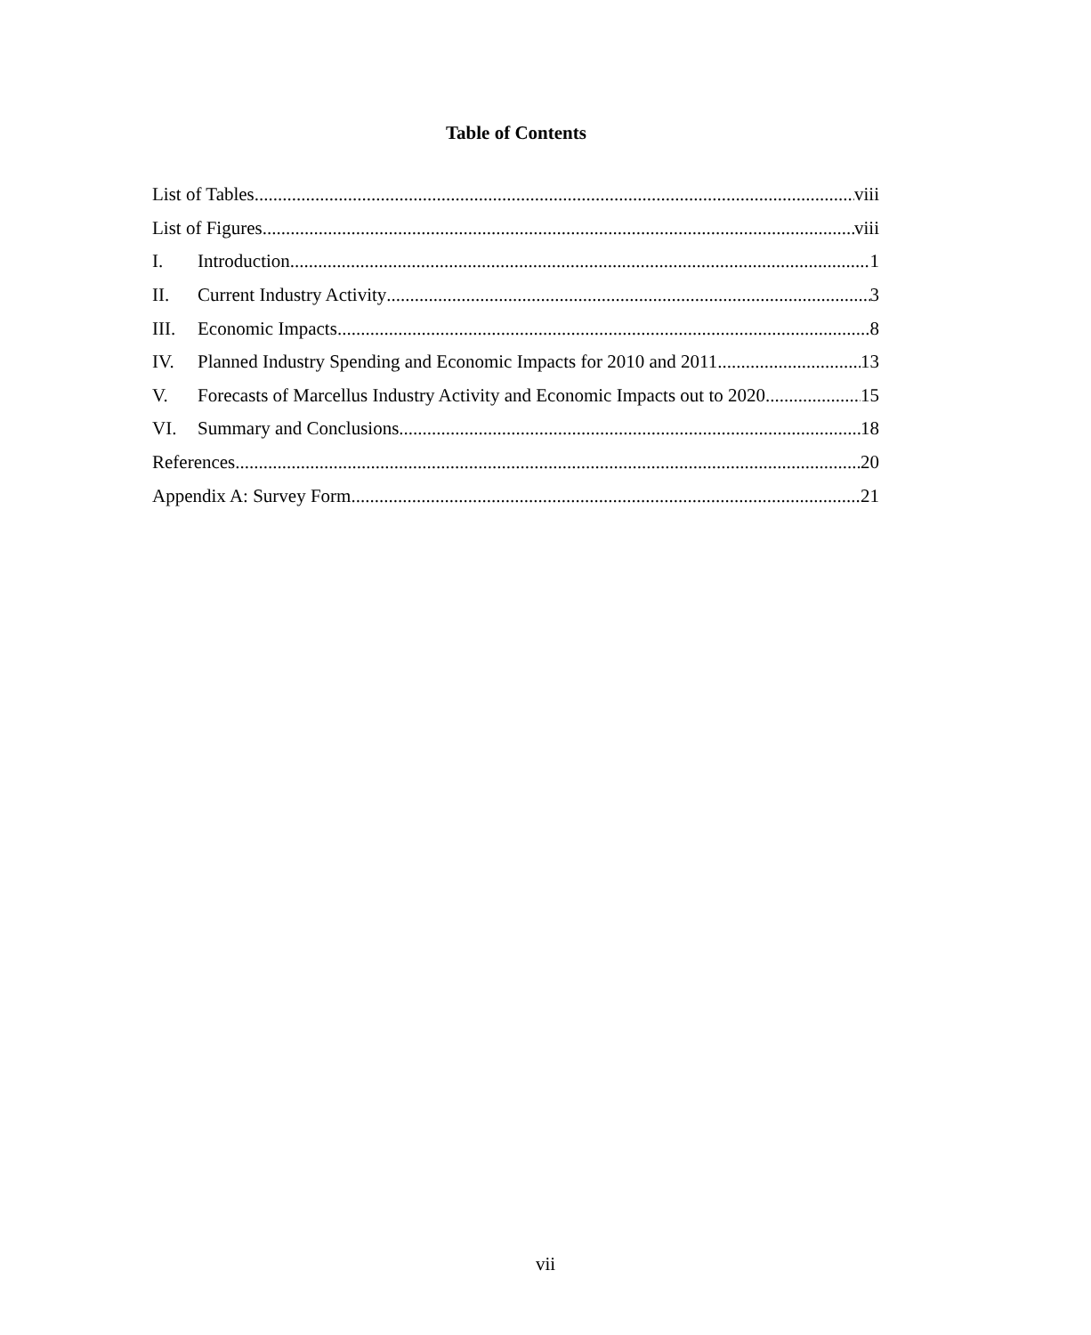Table of Contents
List of Tables viii
List of Figures viii
I. Introduction 1
II. Current Industry Activity 3
III. Economic Impacts 8
IV. Planned Industry Spending and Economic Impacts for 2010 and 2011 13
V. Forecasts of Marcellus Industry Activity and Economic Impacts out to 2020 15
VI. Summary and Conclusions 18
References 20
Appendix A: Survey Form 21
vii